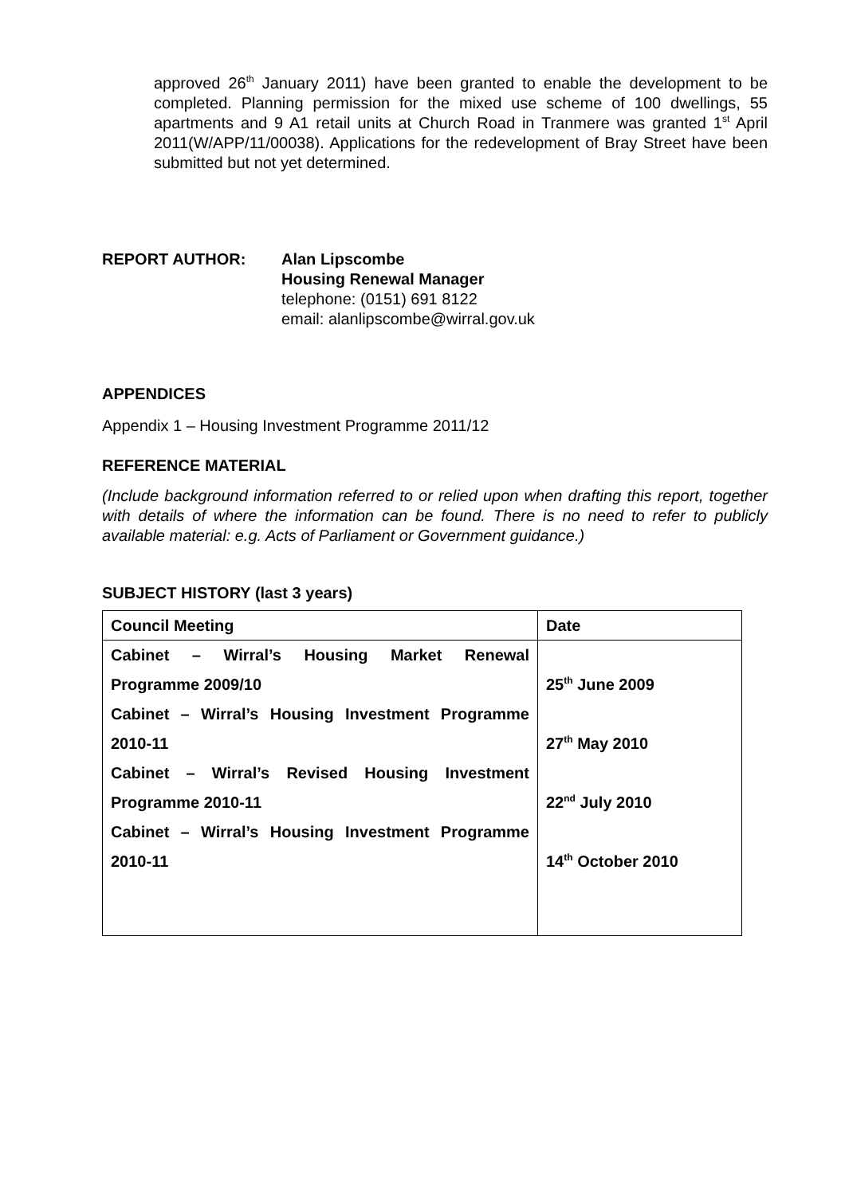approved 26<sup>th</sup> January 2011) have been granted to enable the development to be completed. Planning permission for the mixed use scheme of 100 dwellings, 55 apartments and 9 A1 retail units at Church Road in Tranmere was granted 1<sup>st</sup> April 2011(W/APP/11/00038). Applications for the redevelopment of Bray Street have been submitted but not yet determined.
REPORT AUTHOR: Alan Lipscombe
Housing Renewal Manager
telephone: (0151) 691 8122
email: alanlipscombe@wirral.gov.uk
APPENDICES
Appendix 1 – Housing Investment Programme 2011/12
REFERENCE MATERIAL
(Include background information referred to or relied upon when drafting this report, together with details of where the information can be found. There is no need to refer to publicly available material: e.g. Acts of Parliament or Government guidance.)
SUBJECT HISTORY (last 3 years)
| Council Meeting | Date |
| --- | --- |
| Cabinet – Wirral’s Housing Market Renewal Programme 2009/10 | 25<sup>th</sup> June 2009 |
| Cabinet – Wirral’s Housing Investment Programme 2010-11 | 27<sup>th</sup> May 2010 |
| Cabinet – Wirral’s Revised Housing Investment Programme 2010-11 | 22<sup>nd</sup> July 2010 |
| Cabinet – Wirral’s Housing Investment Programme 2010-11 | 14<sup>th</sup> October 2010 |